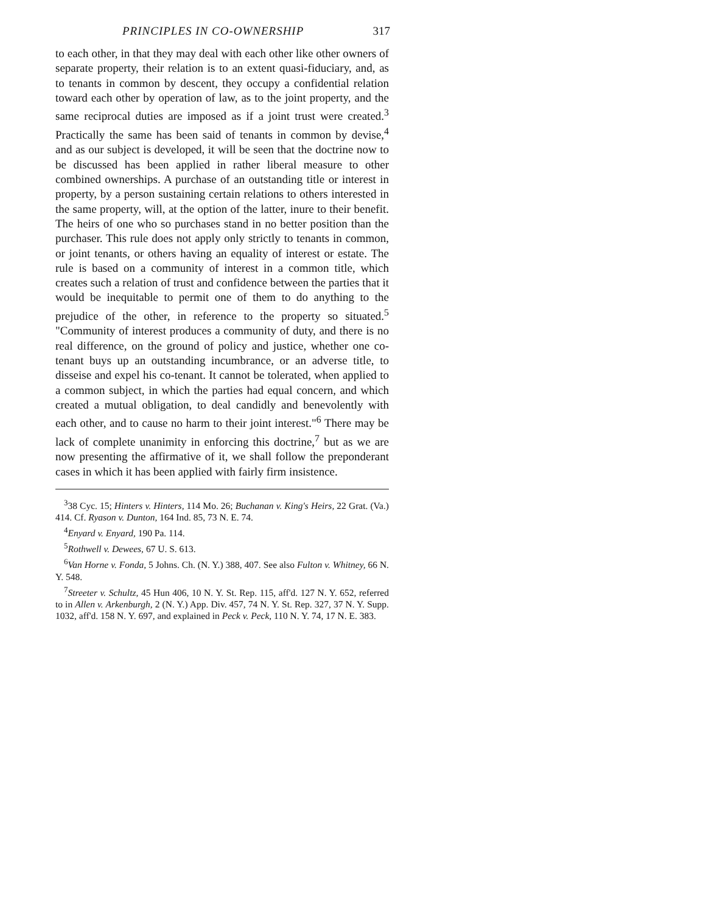PRINCIPLES IN CO-OWNERSHIP 317
to each other, in that they may deal with each other like other owners of separate property, their relation is to an extent quasi-fiduciary, and, as to tenants in common by descent, they occupy a confidential relation toward each other by operation of law, as to the joint property, and the same reciprocal duties are imposed as if a joint trust were created.<sup>3</sup> Practically the same has been said of tenants in common by devise,<sup>4</sup> and as our subject is developed, it will be seen that the doctrine now to be discussed has been applied in rather liberal measure to other combined ownerships. A purchase of an outstanding title or interest in property, by a person sustaining certain relations to others interested in the same property, will, at the option of the latter, inure to their benefit. The heirs of one who so purchases stand in no better position than the purchaser. This rule does not apply only strictly to tenants in common, or joint tenants, or others having an equality of interest or estate. The rule is based on a community of interest in a common title, which creates such a relation of trust and confidence between the parties that it would be inequitable to permit one of them to do anything to the prejudice of the other, in reference to the property so situated.<sup>5</sup> "Community of interest produces a community of duty, and there is no real difference, on the ground of policy and justice, whether one co-tenant buys up an outstanding incumbrance, or an adverse title, to disseise and expel his co-tenant. It cannot be tolerated, when applied to a common subject, in which the parties had equal concern, and which created a mutual obligation, to deal candidly and benevolently with each other, and to cause no harm to their joint interest."<sup>6</sup> There may be lack of complete unanimity in enforcing this doctrine,<sup>7</sup> but as we are now presenting the affirmative of it, we shall follow the preponderant cases in which it has been applied with fairly firm insistence.
<sup>3</sup> 38 Cyc. 15; Hinters v. Hinters, 114 Mo. 26; Buchanan v. King's Heirs, 22 Grat. (Va.) 414. Cf. Ryason v. Dunton, 164 Ind. 85, 73 N. E. 74.
<sup>4</sup> Enyard v. Enyard, 190 Pa. 114.
<sup>5</sup> Rothwell v. Dewees, 67 U. S. 613.
<sup>6</sup> Van Horne v. Fonda, 5 Johns. Ch. (N. Y.) 388, 407. See also Fulton v. Whitney, 66 N. Y. 548.
<sup>7</sup> Streeter v. Schultz, 45 Hun 406, 10 N. Y. St. Rep. 115, aff'd. 127 N. Y. 652, referred to in Allen v. Arkenburgh, 2 (N. Y.) App. Div. 457, 74 N. Y. St. Rep. 327, 37 N. Y. Supp. 1032, aff'd. 158 N. Y. 697, and explained in Peck v. Peck, 110 N. Y. 74, 17 N. E. 383.